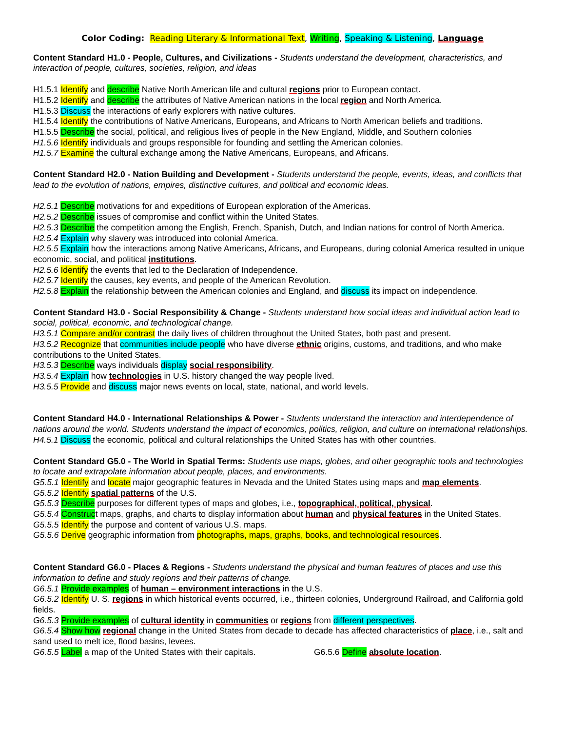Color Coding: Reading Literary & Informational Text, Writing, Speaking & Listening, Language
Content Standard H1.0 - People, Cultures, and Civilizations - Students understand the development, characteristics, and interaction of people, cultures, societies, religion, and ideas
H1.5.1 Identify and describe Native North American life and cultural regions prior to European contact.
H1.5.2 Identify and describe the attributes of Native American nations in the local region and North America.
H1.5.3 Discuss the interactions of early explorers with native cultures.
H1.5.4 Identify the contributions of Native Americans, Europeans, and Africans to North American beliefs and traditions.
H1.5.5 Describe the social, political, and religious lives of people in the New England, Middle, and Southern colonies
H1.5.6 Identify individuals and groups responsible for founding and settling the American colonies.
H1.5.7 Examine the cultural exchange among the Native Americans, Europeans, and Africans.
Content Standard H2.0 - Nation Building and Development - Students understand the people, events, ideas, and conflicts that lead to the evolution of nations, empires, distinctive cultures, and political and economic ideas.
H2.5.1 Describe motivations for and expeditions of European exploration of the Americas.
H2.5.2 Describe issues of compromise and conflict within the United States.
H2.5.3 Describe the competition among the English, French, Spanish, Dutch, and Indian nations for control of North America.
H2.5.4 Explain why slavery was introduced into colonial America.
H2.5.5 Explain how the interactions among Native Americans, Africans, and Europeans, during colonial America resulted in unique economic, social, and political institutions.
H2.5.6 Identify the events that led to the Declaration of Independence.
H2.5.7 Identify the causes, key events, and people of the American Revolution.
H2.5.8 Explain the relationship between the American colonies and England, and discuss its impact on independence.
Content Standard H3.0 - Social Responsibility & Change - Students understand how social ideas and individual action lead to social, political, economic, and technological change.
H3.5.1 Compare and/or contrast the daily lives of children throughout the United States, both past and present.
H3.5.2 Recognize that communities include people who have diverse ethnic origins, customs, and traditions, and who make contributions to the United States.
H3.5.3 Describe ways individuals display social responsibility.
H3.5.4 Explain how technologies in U.S. history changed the way people lived.
H3.5.5 Provide and discuss major news events on local, state, national, and world levels.
Content Standard H4.0 - International Relationships & Power - Students understand the interaction and interdependence of nations around the world. Students understand the impact of economics, politics, religion, and culture on international relationships.
H4.5.1 Discuss the economic, political and cultural relationships the United States has with other countries.
Content Standard G5.0 - The World in Spatial Terms: Students use maps, globes, and other geographic tools and technologies to locate and extrapolate information about people, places, and environments.
G5.5.1 Identify and locate major geographic features in Nevada and the United States using maps and map elements.
G5.5.2 Identify spatial patterns of the U.S.
G5.5.3 Describe purposes for different types of maps and globes, i.e., topographical, political, physical.
G5.5.4 Construct maps, graphs, and charts to display information about human and physical features in the United States.
G5.5.5 Identify the purpose and content of various U.S. maps.
G5.5.6 Derive geographic information from photographs, maps, graphs, books, and technological resources.
Content Standard G6.0 - Places & Regions - Students understand the physical and human features of places and use this information to define and study regions and their patterns of change.
G6.5.1 Provide examples of human – environment interactions in the U.S.
G6.5.2 Identify U. S. regions in which historical events occurred, i.e., thirteen colonies, Underground Railroad, and California gold fields.
G6.5.3 Provide examples of cultural identity in communities or regions from different perspectives.
G6.5.4 Show how regional change in the United States from decade to decade has affected characteristics of place, i.e., salt and sand used to melt ice, flood basins, levees.
G6.5.5 Label a map of the United States with their capitals. G6.5.6 Define absolute location.